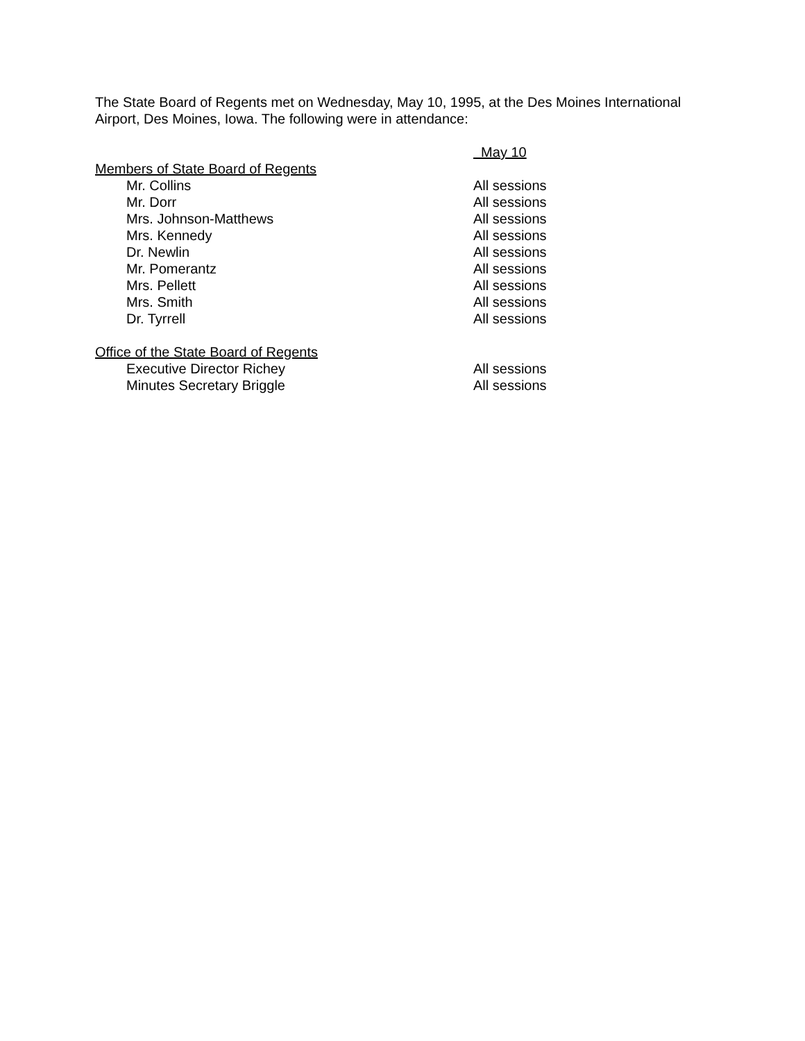The State Board of Regents met on Wednesday, May 10, 1995, at the Des Moines International Airport, Des Moines, Iowa. The following were in attendance:
| | May 10 |
| Members of State Board of Regents | |
| Mr. Collins | All sessions |
| Mr. Dorr | All sessions |
| Mrs. Johnson-Matthews | All sessions |
| Mrs. Kennedy | All sessions |
| Dr. Newlin | All sessions |
| Mr. Pomerantz | All sessions |
| Mrs. Pellett | All sessions |
| Mrs. Smith | All sessions |
| Dr. Tyrrell | All sessions |
| Office of the State Board of Regents | |
| Executive Director Richey | All sessions |
| Minutes Secretary Briggle | All sessions |